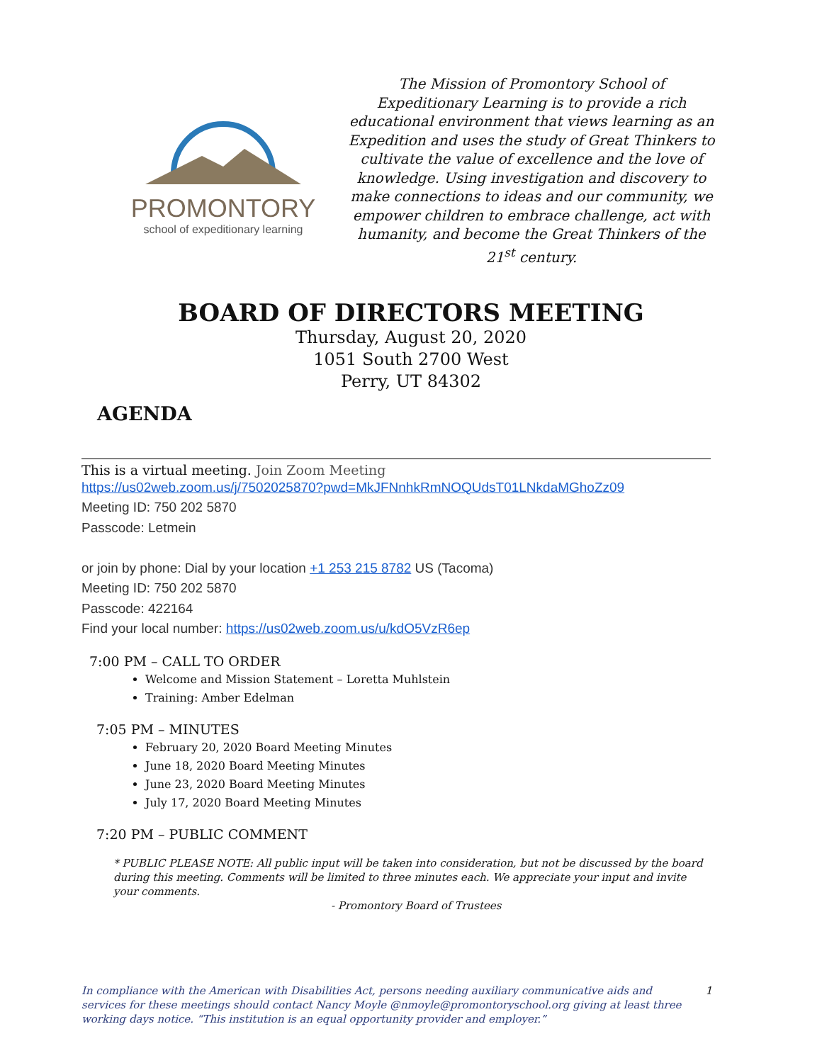PROMONTORY
school of expeditionary learning
The Mission of Promontory School of Expeditionary Learning is to provide a rich educational environment that views learning as an Expedition and uses the study of Great Thinkers to cultivate the value of excellence and the love of knowledge. Using investigation and discovery to make connections to ideas and our community, we empower children to embrace challenge, act with humanity, and become the Great Thinkers of the 21<sup>st</sup> century.
BOARD OF DIRECTORS MEETING
Thursday, August 20, 2020
1051 South 2700 West
Perry, UT 84302
AGENDA
This is a virtual meeting. Join Zoom Meeting
https://us02web.zoom.us/j/7502025870?pwd=MkJFNnhkRmNOQUdsT01LNkdaMGhoZz09
Meeting ID: 750 202 5870
Passcode: Letmein
or join by phone: Dial by your location +1 253 215 8782 US (Tacoma)
Meeting ID: 750 202 5870
Passcode: 422164
Find your local number: https://us02web.zoom.us/u/kdO5VzR6ep
7:00 PM – CALL TO ORDER
Welcome and Mission Statement – Loretta Muhlstein
Training: Amber Edelman
7:05 PM – MINUTES
February 20, 2020 Board Meeting Minutes
June 18, 2020 Board Meeting Minutes
June 23, 2020 Board Meeting Minutes
July 17, 2020 Board Meeting Minutes
7:20 PM – PUBLIC COMMENT
* PUBLIC PLEASE NOTE: All public input will be taken into consideration, but not be discussed by the board during this meeting. Comments will be limited to three minutes each. We appreciate your input and invite your comments.
- Promontory Board of Trustees
In compliance with the American with Disabilities Act, persons needing auxiliary communicative aids and services for these meetings should contact Nancy Moyle @nmoyle@promontoryschool.org giving at least three working days notice. “This institution is an equal opportunity provider and employer.”
1